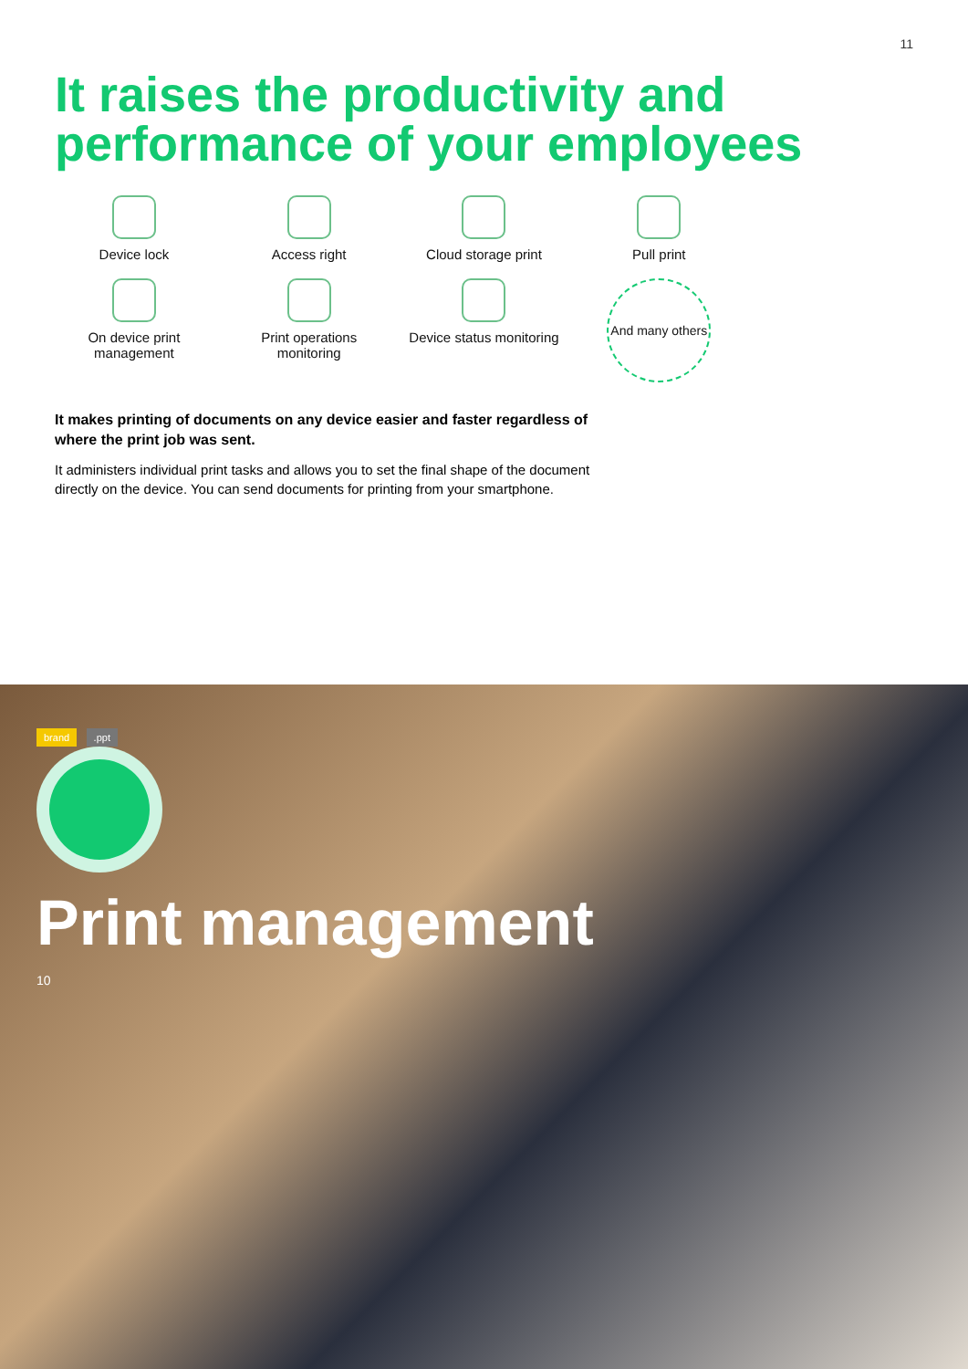11
It raises the productivity and performance of your employees
Device lock
Access right
Cloud storage print
Pull print
On device print management
Print operations monitoring
Device status monitoring
And many others
It makes printing of documents on any device easier and faster regardless of where the print job was sent.
It administers individual print tasks and allows you to set the final shape of the document directly on the device. You can send documents for printing from your smartphone.
brand .ppt
Print management
10